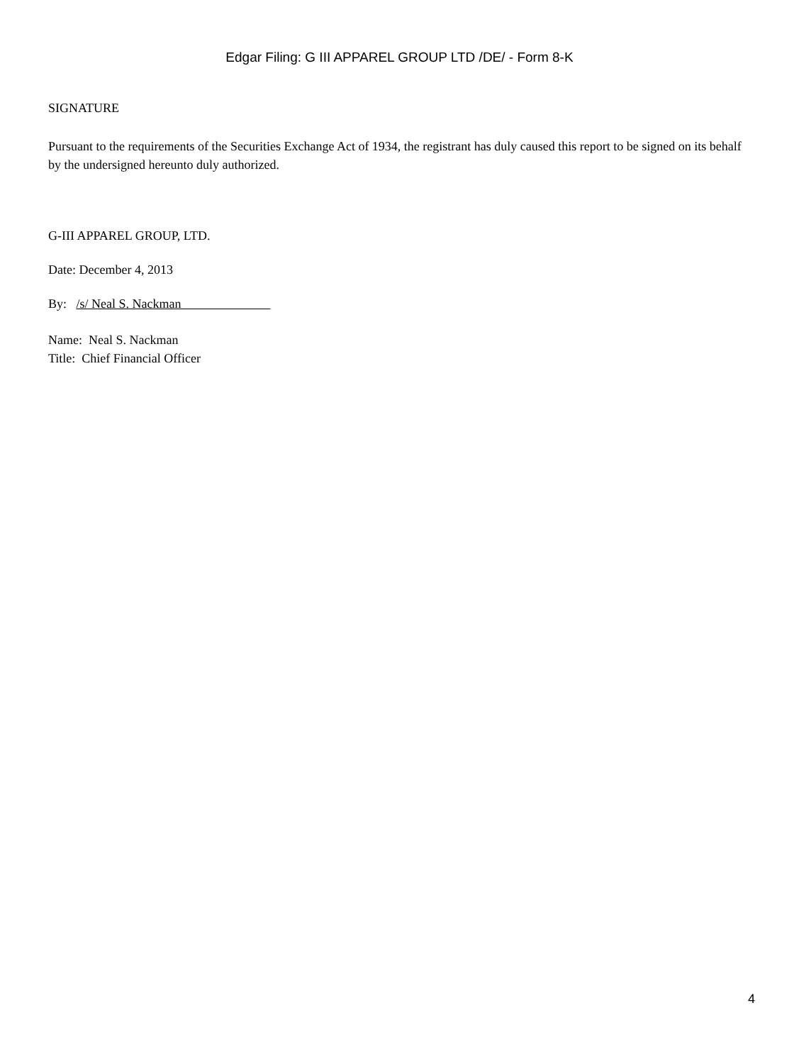Edgar Filing: G III APPAREL GROUP LTD /DE/ - Form 8-K
SIGNATURE
Pursuant to the requirements of the Securities Exchange Act of 1934, the registrant has duly caused this report to be signed on its behalf by the undersigned hereunto duly authorized.
G-III APPAREL GROUP, LTD.
Date: December 4, 2013
By: /s/ Neal S. Nackman
Name: Neal S. Nackman
Title: Chief Financial Officer
4